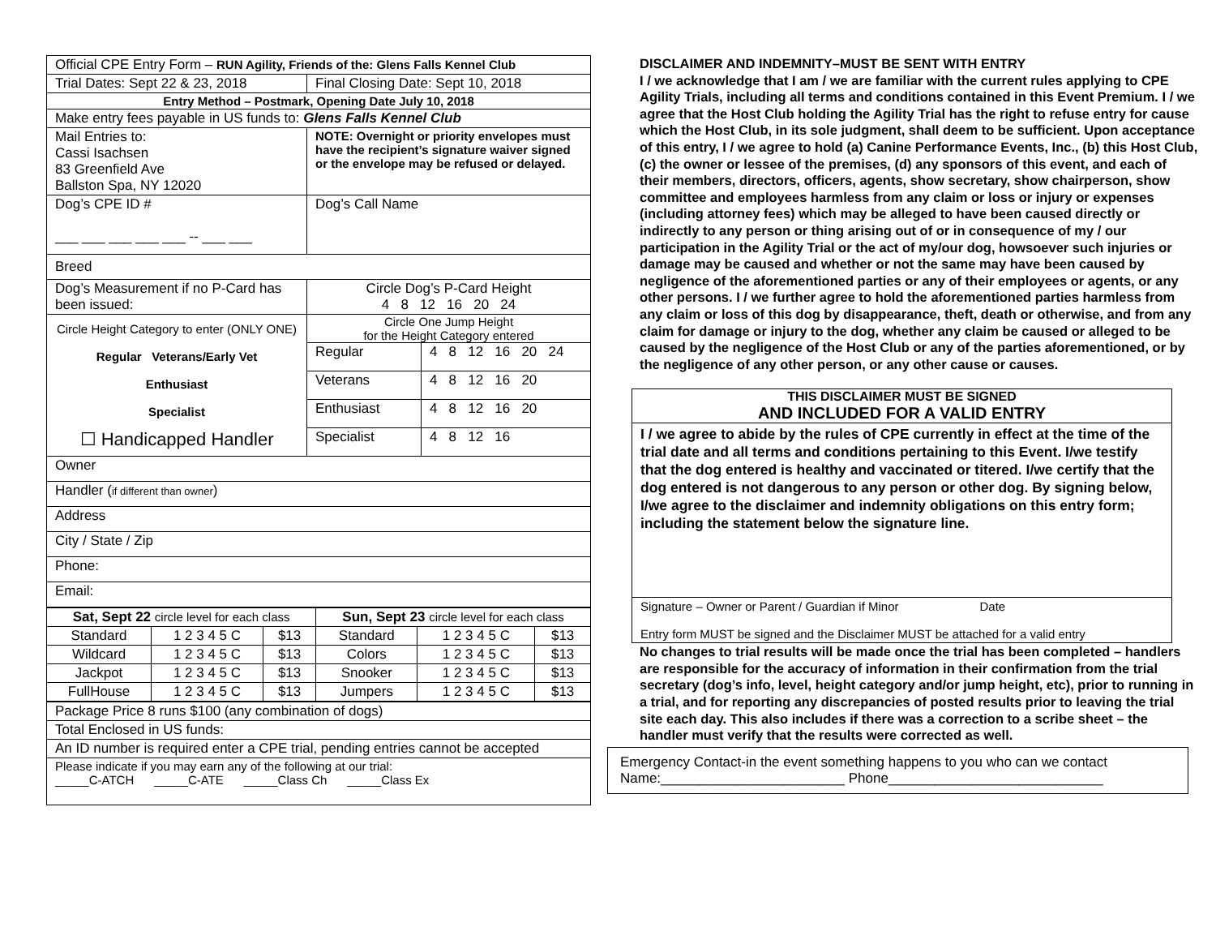| Official CPE Entry Form – RUN Agility, Friends of the: Glens Falls Kennel Club | |
| Trial Dates: Sept 22 & 23, 2018 | Final Closing Date: Sept 10, 2018 |
| Entry Method – Postmark, Opening Date July 10, 2018 | |
| Make entry fees payable in US funds to: Glens Falls Kennel Club | |
| Mail Entries to: Cassi Isachsen 83 Greenfield Ave Ballston Spa, NY 12020 | NOTE: Overnight or priority envelopes must have the recipient’s signature waiver signed or the envelope may be refused or delayed. |
| Dog’s CPE ID # ___ ___ ___ ___ ___ -- ___ ___ | Dog’s Call Name |
| Breed | |
| Dog’s Measurement if no P-Card has been issued: | Circle Dog’s P-Card Height 4 8 12 16 20 24 |
| Circle Height Category to enter (ONLY ONE) Regular Veterans/Early Vet Enthusiast Specialist ☐ Handicapped Handler | Circle One Jump Height for the Height Category entered / Regular / 4 8 12 16 20 24 / / Veterans / 4 8 12 16 20 / / Enthusiast / 4 8 12 16 20 / / Specialist / 4 8 12 16 / |
| Owner | |
| Handler ( if different than owner ) | |
| Address | |
| City / State / Zip | |
| Phone: | |
| Email: | |
| Sat, Sept 22 circle level for each class | | | Sun, Sept 23 circle level for each class | | |
| Standard | 1 2 3 4 5 C | $13 | Standard | 1 2 3 4 5 C | $13 |
| Wildcard | 1 2 3 4 5 C | $13 | Colors | 1 2 3 4 5 C | $13 |
| Jackpot | 1 2 3 4 5 C | $13 | Snooker | 1 2 3 4 5 C | $13 |
| FullHouse | 1 2 3 4 5 C | $13 | Jumpers | 1 2 3 4 5 C | $13 |
| Package Price 8 runs $100 (any combination of dogs) |
| Total Enclosed in US funds: |
| An ID number is required enter a CPE trial, pending entries cannot be accepted |
| Please indicate if you may earn any of the following at our trial: _____C-ATCH _____C-ATE _____Class Ch _____Class Ex |
DISCLAIMER AND INDEMNITY–MUST BE SENT WITH ENTRY
I / we acknowledge that I am / we are familiar with the current rules applying to CPE Agility Trials, including all terms and conditions contained in this Event Premium. I / we agree that the Host Club holding the Agility Trial has the right to refuse entry for cause which the Host Club, in its sole judgment, shall deem to be sufficient. Upon acceptance of this entry, I / we agree to hold (a) Canine Performance Events, Inc., (b) this Host Club, (c) the owner or lessee of the premises, (d) any sponsors of this event, and each of their members, directors, officers, agents, show secretary, show chairperson, show committee and employees harmless from any claim or loss or injury or expenses (including attorney fees) which may be alleged to have been caused directly or indirectly to any person or thing arising out of or in consequence of my / our participation in the Agility Trial or the act of my/our dog, howsoever such injuries or damage may be caused and whether or not the same may have been caused by negligence of the aforementioned parties or any of their employees or agents, or any other persons. I / we further agree to hold the aforementioned parties harmless from any claim or loss of this dog by disappearance, theft, death or otherwise, and from any claim for damage or injury to the dog, whether any claim be caused or alleged to be caused by the negligence of the Host Club or any of the parties aforementioned, or by the negligence of any other person, or any other cause or causes.
THIS DISCLAIMER MUST BE SIGNED
AND INCLUDED FOR A VALID ENTRY
I / we agree to abide by the rules of CPE currently in effect at the time of the trial date and all terms and conditions pertaining to this Event. I/we testify that the dog entered is healthy and vaccinated or titered. I/we certify that the dog entered is not dangerous to any person or other dog. By signing below, I/we agree to the disclaimer and indemnity obligations on this entry form; including the statement below the signature line.
Signature – Owner or Parent / Guardian if Minor Date
Entry form MUST be signed and the Disclaimer MUST be attached for a valid entry
No changes to trial results will be made once the trial has been completed – handlers are responsible for the accuracy of information in their confirmation from the trial secretary (dog’s info, level, height category and/or jump height, etc), prior to running in a trial, and for reporting any discrepancies of posted results prior to leaving the trial site each day. This also includes if there was a correction to a scribe sheet – the handler must verify that the results were corrected as well.
Emergency Contact-in the event something happens to you who can we contact
Name:________________________ Phone____________________________